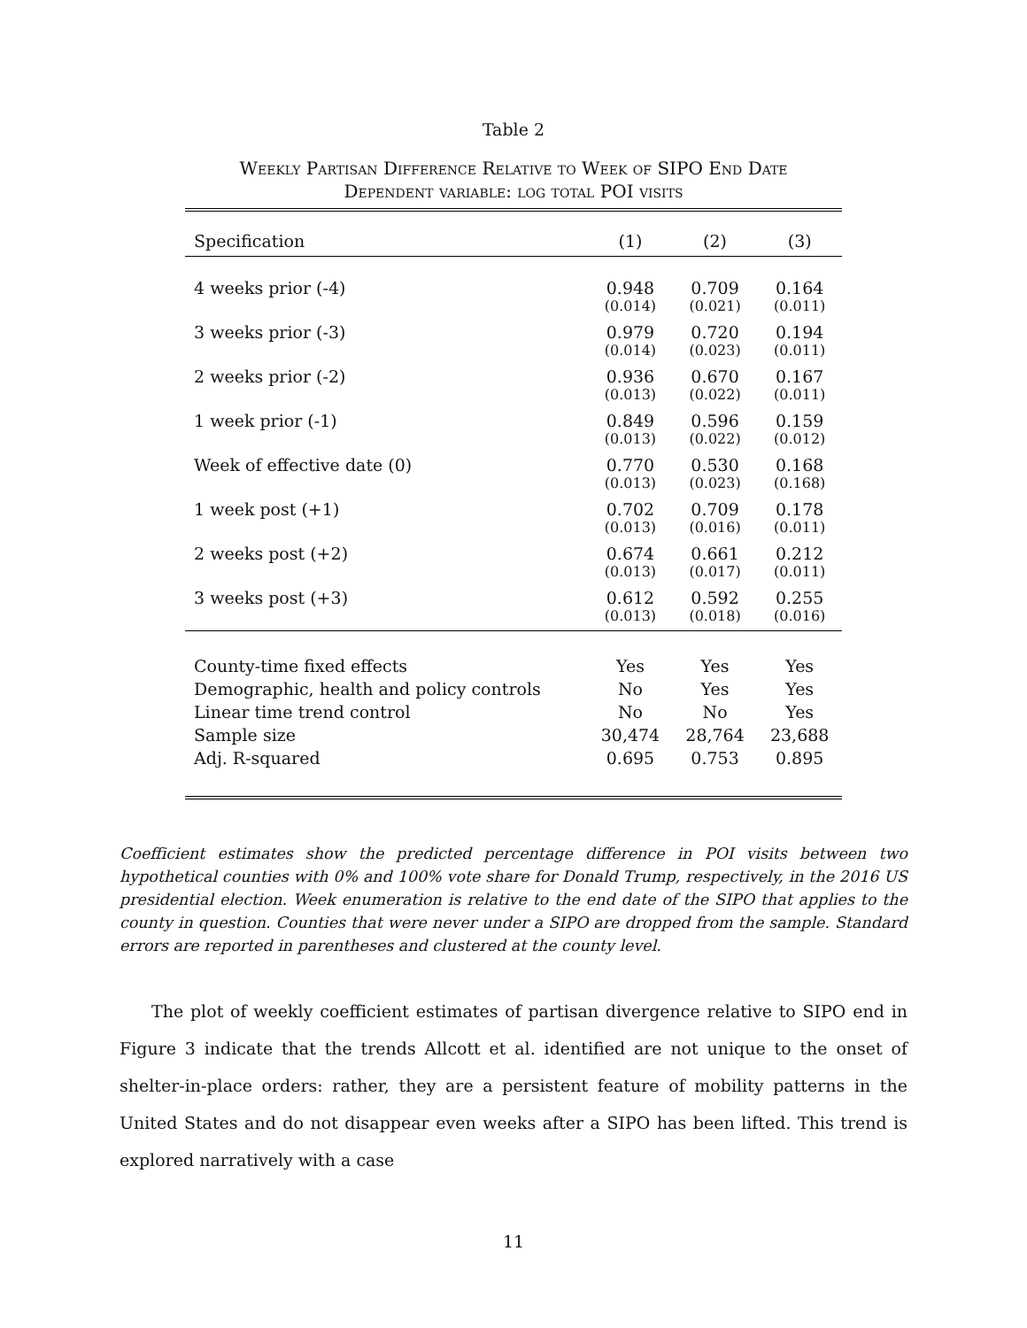Table 2
Weekly Partisan Difference Relative to Week of SIPO End Date
Dependent variable: log total POI visits
| Specification | (1) | (2) | (3) |
| --- | --- | --- | --- |
| 4 weeks prior (-4) | 0.948 | 0.709 | 0.164 |
| | (0.014) | (0.021) | (0.011) |
| 3 weeks prior (-3) | 0.979 | 0.720 | 0.194 |
| | (0.014) | (0.023) | (0.011) |
| 2 weeks prior (-2) | 0.936 | 0.670 | 0.167 |
| | (0.013) | (0.022) | (0.011) |
| 1 week prior (-1) | 0.849 | 0.596 | 0.159 |
| | (0.013) | (0.022) | (0.012) |
| Week of effective date (0) | 0.770 | 0.530 | 0.168 |
| | (0.013) | (0.023) | (0.168) |
| 1 week post (+1) | 0.702 | 0.709 | 0.178 |
| | (0.013) | (0.016) | (0.011) |
| 2 weeks post (+2) | 0.674 | 0.661 | 0.212 |
| | (0.013) | (0.017) | (0.011) |
| 3 weeks post (+3) | 0.612 | 0.592 | 0.255 |
| | (0.013) | (0.018) | (0.016) |
| County-time fixed effects | Yes | Yes | Yes |
| Demographic, health and policy controls | No | Yes | Yes |
| Linear time trend control | No | No | Yes |
| Sample size | 30,474 | 28,764 | 23,688 |
| Adj. R-squared | 0.695 | 0.753 | 0.895 |
Coefficient estimates show the predicted percentage difference in POI visits between two hypothetical counties with 0% and 100% vote share for Donald Trump, respectively, in the 2016 US presidential election. Week enumeration is relative to the end date of the SIPO that applies to the county in question. Counties that were never under a SIPO are dropped from the sample. Standard errors are reported in parentheses and clustered at the county level.
The plot of weekly coefficient estimates of partisan divergence relative to SIPO end in Figure 3 indicate that the trends Allcott et al. identified are not unique to the onset of shelter-in-place orders: rather, they are a persistent feature of mobility patterns in the United States and do not disappear even weeks after a SIPO has been lifted. This trend is explored narratively with a case
11